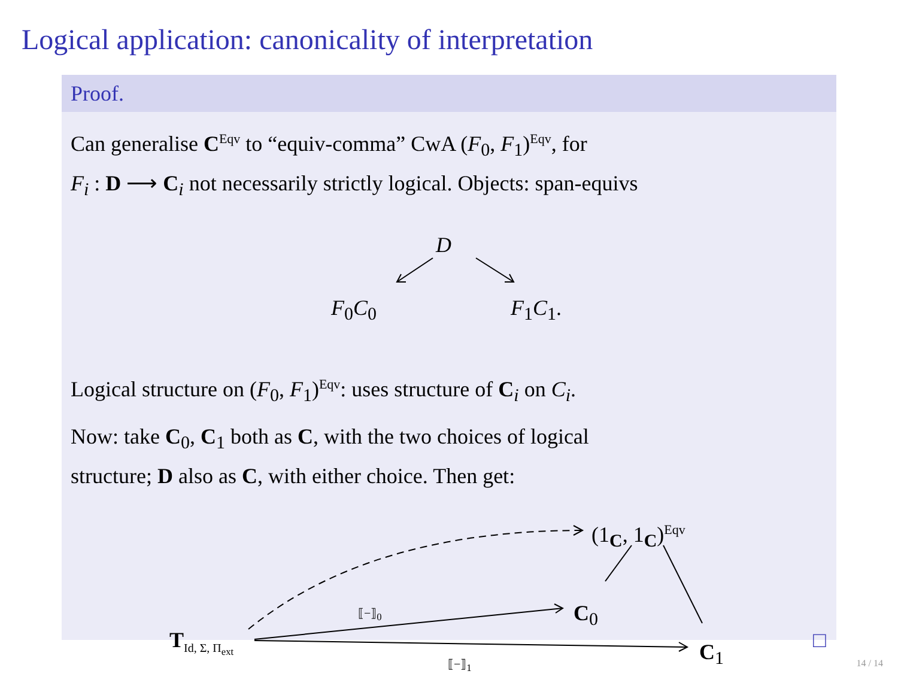Logical application: canonicality of interpretation
Proof.
Can generalise C<sup>Eqv</sup> to “equiv-comma” CwA (F<sub>0</sub>, F<sub>1</sub>)<sup>Eqv</sup>, for
F<sub>i</sub> : D ⟶ C<sub>i</sub> not necessarily strictly logical. Objects: span-equivs
D
F<sub>0</sub>C<sub>0</sub> F<sub>1</sub>C<sub>1</sub>.
Logical structure on (F<sub>0</sub>, F<sub>1</sub>)<sup>Eqv</sup>: uses structure of C<sub>i</sub> on C<sub>i</sub>.
Now: take C<sub>0</sub>, C<sub>1</sub> both as C, with the two choices of logical
structure; D also as C, with either choice. Then get:
(1<sub>C</sub>, 1<sub>C</sub>)<sup>Eqv</sup>
C<sub>0</sub>
C<sub>1</sub> T<sub>Id, Σ, Π<sub>ext</sub></sub>
⟦−⟧<sub>0</sub>
⟦−⟧<sub>1</sub>
□
14 / 14